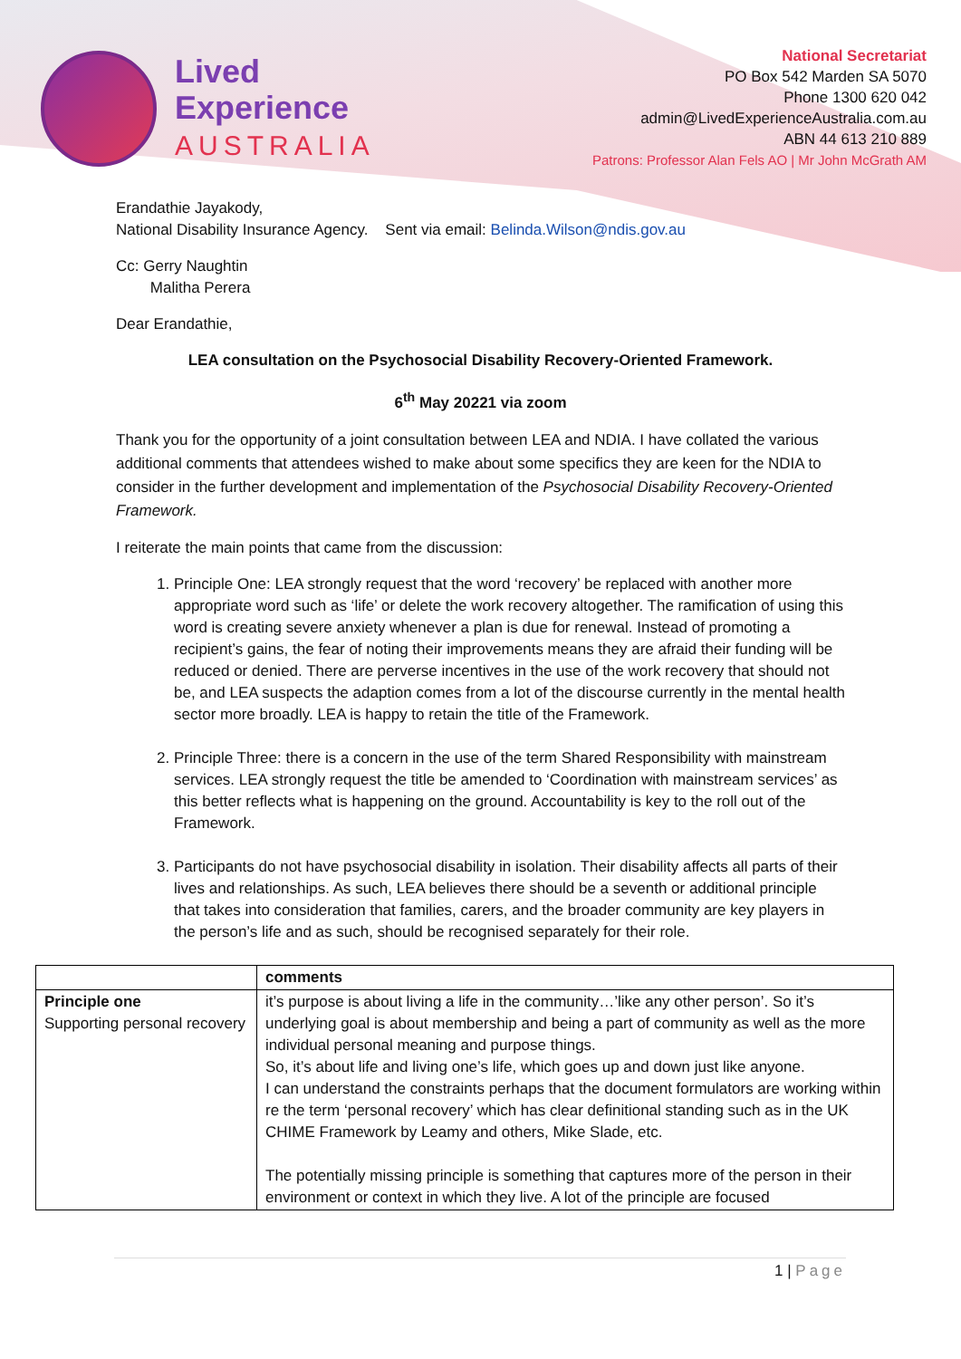Lived
Experience
AUSTRALIA
National Secretariat
PO Box 542 Marden SA 5070
Phone 1300 620 042
admin@LivedExperienceAustralia.com.au
ABN 44 613 210 889
Patrons: Professor Alan Fels AO | Mr John McGrath AM
Erandathie Jayakody,
National Disability Insurance Agency. Sent via email: Belinda.Wilson@ndis.gov.au
Cc: Gerry Naughtin
Malitha Perera
Dear Erandathie,
LEA consultation on the Psychosocial Disability Recovery-Oriented Framework.
6<sup>th</sup> May 20221 via zoom
Thank you for the opportunity of a joint consultation between LEA and NDIA. I have collated the various additional comments that attendees wished to make about some specifics they are keen for the NDIA to consider in the further development and implementation of the Psychosocial Disability Recovery-Oriented Framework.
I reiterate the main points that came from the discussion:
1. Principle One: LEA strongly request that the word ‘recovery’ be replaced with another more appropriate word such as ‘life’ or delete the work recovery altogether. The ramification of using this word is creating severe anxiety whenever a plan is due for renewal. Instead of promoting a recipient’s gains, the fear of noting their improvements means they are afraid their funding will be reduced or denied. There are perverse incentives in the use of the work recovery that should not be, and LEA suspects the adaption comes from a lot of the discourse currently in the mental health sector more broadly. LEA is happy to retain the title of the Framework.
2. Principle Three: there is a concern in the use of the term Shared Responsibility with mainstream services. LEA strongly request the title be amended to ‘Coordination with mainstream services’ as this better reflects what is happening on the ground. Accountability is key to the roll out of the Framework.
3. Participants do not have psychosocial disability in isolation. Their disability affects all parts of their lives and relationships. As such, LEA believes there should be a seventh or additional principle that takes into consideration that families, carers, and the broader community are key players in the person’s life and as such, should be recognised separately for their role.
| | comments |
| --- | --- |
| Principle one Supporting personal recovery | it’s purpose is about living a life in the community…’like any other person’. So it’s underlying goal is about membership and being a part of community as well as the more individual personal meaning and purpose things. So, it’s about life and living one’s life, which goes up and down just like anyone. I can understand the constraints perhaps that the document formulators are working within re the term ‘personal recovery’ which has clear definitional standing such as in the UK CHIME Framework by Leamy and others, Mike Slade, etc. The potentially missing principle is something that captures more of the person in their environment or context in which they live. A lot of the principle are focused |
1 | Page